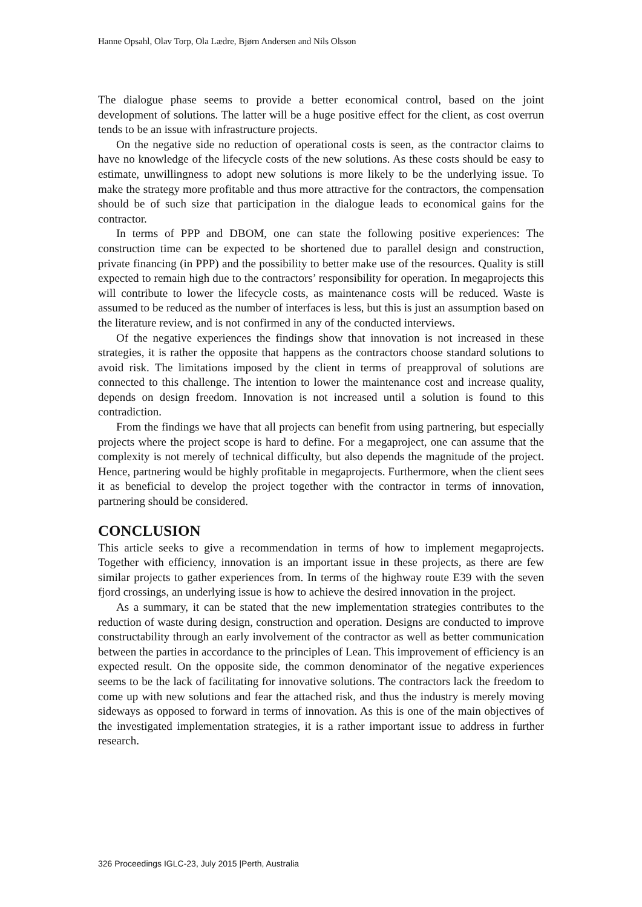Hanne Opsahl, Olav Torp, Ola Lædre, Bjørn Andersen and Nils Olsson
The dialogue phase seems to provide a better economical control, based on the joint development of solutions. The latter will be a huge positive effect for the client, as cost overrun tends to be an issue with infrastructure projects.
On the negative side no reduction of operational costs is seen, as the contractor claims to have no knowledge of the lifecycle costs of the new solutions. As these costs should be easy to estimate, unwillingness to adopt new solutions is more likely to be the underlying issue. To make the strategy more profitable and thus more attractive for the contractors, the compensation should be of such size that participation in the dialogue leads to economical gains for the contractor.
In terms of PPP and DBOM, one can state the following positive experiences: The construction time can be expected to be shortened due to parallel design and construction, private financing (in PPP) and the possibility to better make use of the resources. Quality is still expected to remain high due to the contractors’ responsibility for operation. In megaprojects this will contribute to lower the lifecycle costs, as maintenance costs will be reduced. Waste is assumed to be reduced as the number of interfaces is less, but this is just an assumption based on the literature review, and is not confirmed in any of the conducted interviews.
Of the negative experiences the findings show that innovation is not increased in these strategies, it is rather the opposite that happens as the contractors choose standard solutions to avoid risk. The limitations imposed by the client in terms of preapproval of solutions are connected to this challenge. The intention to lower the maintenance cost and increase quality, depends on design freedom. Innovation is not increased until a solution is found to this contradiction.
From the findings we have that all projects can benefit from using partnering, but especially projects where the project scope is hard to define. For a megaproject, one can assume that the complexity is not merely of technical difficulty, but also depends the magnitude of the project. Hence, partnering would be highly profitable in megaprojects. Furthermore, when the client sees it as beneficial to develop the project together with the contractor in terms of innovation, partnering should be considered.
CONCLUSION
This article seeks to give a recommendation in terms of how to implement megaprojects. Together with efficiency, innovation is an important issue in these projects, as there are few similar projects to gather experiences from. In terms of the highway route E39 with the seven fjord crossings, an underlying issue is how to achieve the desired innovation in the project.
As a summary, it can be stated that the new implementation strategies contributes to the reduction of waste during design, construction and operation. Designs are conducted to improve constructability through an early involvement of the contractor as well as better communication between the parties in accordance to the principles of Lean. This improvement of efficiency is an expected result. On the opposite side, the common denominator of the negative experiences seems to be the lack of facilitating for innovative solutions. The contractors lack the freedom to come up with new solutions and fear the attached risk, and thus the industry is merely moving sideways as opposed to forward in terms of innovation. As this is one of the main objectives of the investigated implementation strategies, it is a rather important issue to address in further research.
326 Proceedings IGLC-23, July 2015 |Perth, Australia